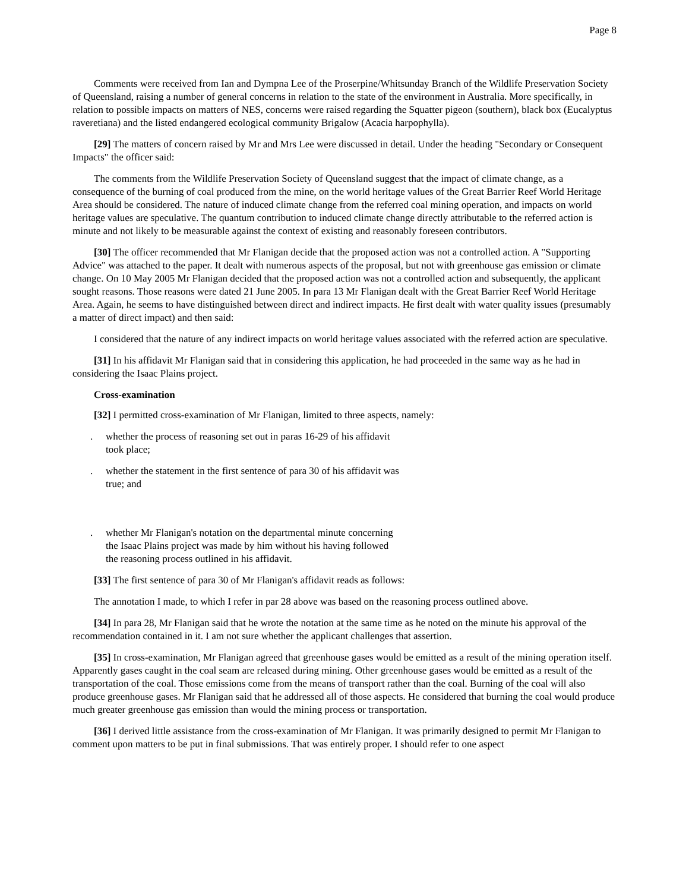Page 8
Comments were received from Ian and Dympna Lee of the Proserpine/Whitsunday Branch of the Wildlife Preservation Society of Queensland, raising a number of general concerns in relation to the state of the environment in Australia. More specifically, in relation to possible impacts on matters of NES, concerns were raised regarding the Squatter pigeon (southern), black box (Eucalyptus raveretiana) and the listed endangered ecological community Brigalow (Acacia harpophylla).
[29] The matters of concern raised by Mr and Mrs Lee were discussed in detail. Under the heading "Secondary or Consequent Impacts" the officer said:
The comments from the Wildlife Preservation Society of Queensland suggest that the impact of climate change, as a consequence of the burning of coal produced from the mine, on the world heritage values of the Great Barrier Reef World Heritage Area should be considered. The nature of induced climate change from the referred coal mining operation, and impacts on world heritage values are speculative. The quantum contribution to induced climate change directly attributable to the referred action is minute and not likely to be measurable against the context of existing and reasonably foreseen contributors.
[30] The officer recommended that Mr Flanigan decide that the proposed action was not a controlled action. A "Supporting Advice" was attached to the paper. It dealt with numerous aspects of the proposal, but not with greenhouse gas emission or climate change. On 10 May 2005 Mr Flanigan decided that the proposed action was not a controlled action and subsequently, the applicant sought reasons. Those reasons were dated 21 June 2005. In para 13 Mr Flanigan dealt with the Great Barrier Reef World Heritage Area. Again, he seems to have distinguished between direct and indirect impacts. He first dealt with water quality issues (presumably a matter of direct impact) and then said:
I considered that the nature of any indirect impacts on world heritage values associated with the referred action are speculative.
[31] In his affidavit Mr Flanigan said that in considering this application, he had proceeded in the same way as he had in considering the Isaac Plains project.
Cross-examination
[32] I permitted cross-examination of Mr Flanigan, limited to three aspects, namely:
. whether the process of reasoning set out in paras 16-29 of his affidavit took place;
. whether the statement in the first sentence of para 30 of his affidavit was true; and
. whether Mr Flanigan's notation on the departmental minute concerning the Isaac Plains project was made by him without his having followed the reasoning process outlined in his affidavit.
[33] The first sentence of para 30 of Mr Flanigan's affidavit reads as follows:
The annotation I made, to which I refer in par 28 above was based on the reasoning process outlined above.
[34] In para 28, Mr Flanigan said that he wrote the notation at the same time as he noted on the minute his approval of the recommendation contained in it. I am not sure whether the applicant challenges that assertion.
[35] In cross-examination, Mr Flanigan agreed that greenhouse gases would be emitted as a result of the mining operation itself. Apparently gases caught in the coal seam are released during mining. Other greenhouse gases would be emitted as a result of the transportation of the coal. Those emissions come from the means of transport rather than the coal. Burning of the coal will also produce greenhouse gases. Mr Flanigan said that he addressed all of those aspects. He considered that burning the coal would produce much greater greenhouse gas emission than would the mining process or transportation.
[36] I derived little assistance from the cross-examination of Mr Flanigan. It was primarily designed to permit Mr Flanigan to comment upon matters to be put in final submissions. That was entirely proper. I should refer to one aspect